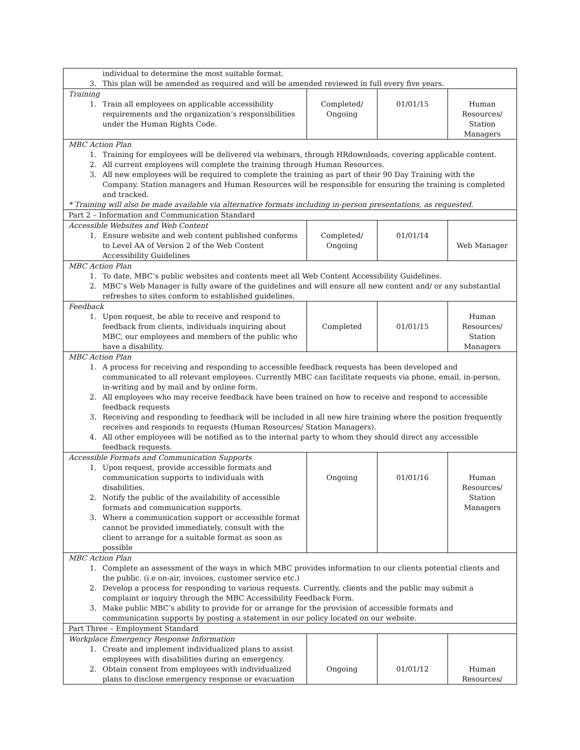| individual to determine the most suitable format. 3. This plan will be amended as required and will be amended reviewed in full every five years. | | | |
| Training 1. Train all employees on applicable accessibility requirements and the organization’s responsibilities under the Human Rights Code. | Completed/ Ongoing | 01/01/15 | Human Resources/ Station Managers |
| MBC Action Plan 1. Training for employees will be delivered via webinars, through HRdownloads, covering applicable content. 2. All current employees will complete the training through Human Resources. 3. All new employees will be required to complete the training as part of their 90 Day Training with the Company. Station managers and Human Resources will be responsible for ensuring the training is completed and tracked. * Training will also be made available via alternative formats including in-person presentations, as requested. | | | |
| Part 2 – Information and Communication Standard | | | |
| Accessible Websites and Web Content 1. Ensure website and web content published conforms to Level AA of Version 2 of the Web Content Accessibility Guidelines | Completed/ Ongoing | 01/01/14 | Web Manager |
| MBC Action Plan 1. To date, MBC’s public websites and contents meet all Web Content Accessibility Guidelines. 2. MBC’s Web Manager is fully aware of the guidelines and will ensure all new content and/ or any substantial refreshes to sites conform to established guidelines. | | | |
| Feedback 1. Upon request, be able to receive and respond to feedback from clients, individuals inquiring about MBC, our employees and members of the public who have a disability. | Completed | 01/01/15 | Human Resources/ Station Managers |
| MBC Action Plan 1. A process for receiving and responding to accessible feedback requests has been developed and communicated to all relevant employees. Currently MBC can facilitate requests via phone, email, in-person, in-writing and by mail and by online form. 2. All employees who may receive feedback have been trained on how to receive and respond to accessible feedback requests 3. Receiving and responding to feedback will be included in all new hire training where the position frequently receives and responds to requests (Human Resources/ Station Managers). 4. All other employees will be notified as to the internal party to whom they should direct any accessible feedback requests. | | | |
| Accessible Formats and Communication Supports 1. Upon request, provide accessible formats and communication supports to individuals with disabilities. 2. Notify the public of the availability of accessible formats and communication supports. 3. Where a communication support or accessible format cannot be provided immediately, consult with the client to arrange for a suitable format as soon as possible | Ongoing | 01/01/16 | Human Resources/ Station Managers |
| MBC Action Plan 1. Complete an assessment of the ways in which MBC provides information to our clients potential clients and the public. (i.e on-air, invoices, customer service etc.) 2. Develop a process for responding to various requests. Currently, clients and the public may submit a complaint or inquiry through the MBC Accessibility Feedback Form. 3. Make public MBC’s ability to provide for or arrange for the provision of accessible formats and communication supports by posting a statement in our policy located on our website. | | | |
| Part Three – Employment Standard | | | |
| Workplace Emergency Response Information 1. Create and implement individualized plans to assist employees with disabilities during an emergency. 2. Obtain consent from employees with individualized plans to disclose emergency response or evacuation | Ongoing | 01/01/12 | Human Resources/ |